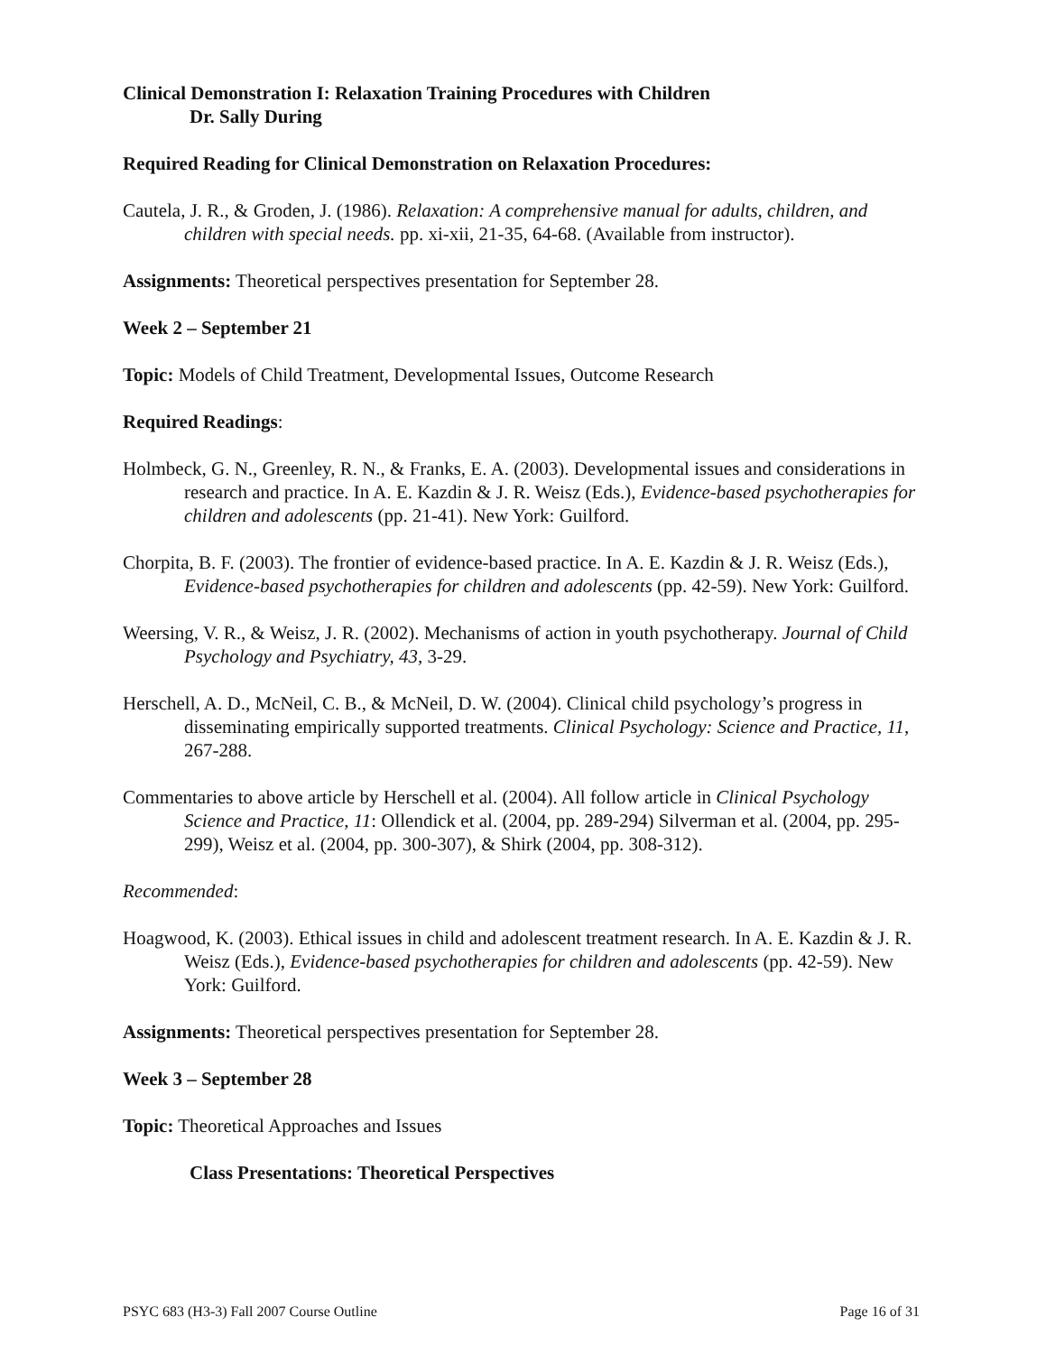Clinical Demonstration I: Relaxation Training Procedures with Children
Dr. Sally During
Required Reading for Clinical Demonstration on Relaxation Procedures:
Cautela, J. R., & Groden, J. (1986). Relaxation: A comprehensive manual for adults, children, and children with special needs. pp. xi-xii, 21-35, 64-68. (Available from instructor).
Assignments: Theoretical perspectives presentation for September 28.
Week 2 – September 21
Topic: Models of Child Treatment, Developmental Issues, Outcome Research
Required Readings:
Holmbeck, G. N., Greenley, R. N., & Franks, E. A. (2003). Developmental issues and considerations in research and practice. In A. E. Kazdin & J. R. Weisz (Eds.), Evidence-based psychotherapies for children and adolescents (pp. 21-41). New York: Guilford.
Chorpita, B. F. (2003). The frontier of evidence-based practice. In A. E. Kazdin & J. R. Weisz (Eds.), Evidence-based psychotherapies for children and adolescents (pp. 42-59). New York: Guilford.
Weersing, V. R., & Weisz, J. R. (2002). Mechanisms of action in youth psychotherapy. Journal of Child Psychology and Psychiatry, 43, 3-29.
Herschell, A. D., McNeil, C. B., & McNeil, D. W. (2004). Clinical child psychology’s progress in disseminating empirically supported treatments. Clinical Psychology: Science and Practice, 11, 267-288.
Commentaries to above article by Herschell et al. (2004). All follow article in Clinical Psychology Science and Practice, 11: Ollendick et al. (2004, pp. 289-294) Silverman et al. (2004, pp. 295-299), Weisz et al. (2004, pp. 300-307), & Shirk (2004, pp. 308-312).
Recommended:
Hoagwood, K. (2003). Ethical issues in child and adolescent treatment research. In A. E. Kazdin & J. R. Weisz (Eds.), Evidence-based psychotherapies for children and adolescents (pp. 42-59). New York: Guilford.
Assignments: Theoretical perspectives presentation for September 28.
Week 3 – September 28
Topic: Theoretical Approaches and Issues
Class Presentations: Theoretical Perspectives
PSYC 683 (H3-3) Fall 2007 Course Outline Page 16 of 31